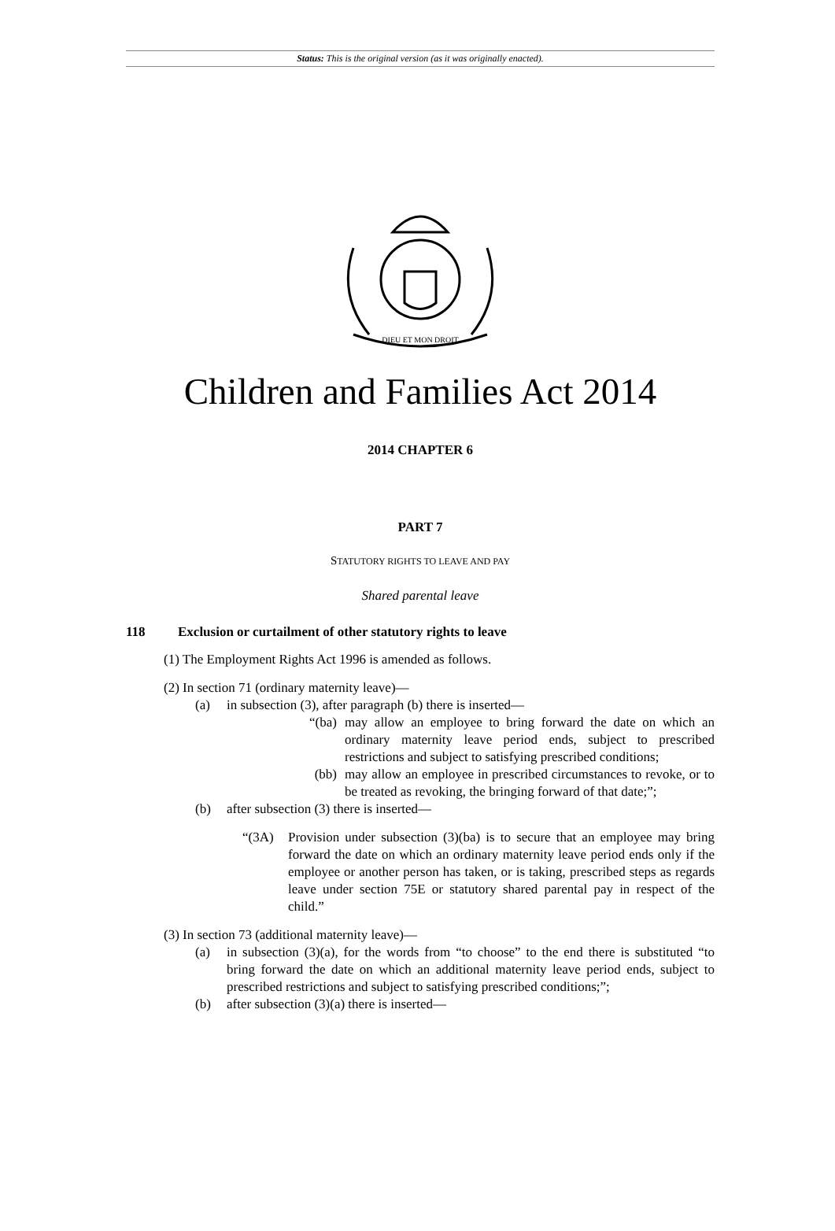Status: This is the original version (as it was originally enacted).
DIEU ET MON DROIT
Children and Families Act 2014
2014 CHAPTER 6
PART 7
STATUTORY RIGHTS TO LEAVE AND PAY
Shared parental leave
118 Exclusion or curtailment of other statutory rights to leave
(1) The Employment Rights Act 1996 is amended as follows.
(2) In section 71 (ordinary maternity leave)—
(a)
in subsection (3), after paragraph (b) there is inserted—
“(ba)
may allow an employee to bring forward the date on which an ordinary maternity leave period ends, subject to prescribed restrictions and subject to satisfying prescribed conditions;
(bb)
may allow an employee in prescribed circumstances to revoke, or to be treated as revoking, the bringing forward of that date;”;
(b)
after subsection (3) there is inserted—
“(3A)
Provision under subsection (3)(ba) is to secure that an employee may bring forward the date on which an ordinary maternity leave period ends only if the employee or another person has taken, or is taking, prescribed steps as regards leave under section 75E or statutory shared parental pay in respect of the child.”
(3) In section 73 (additional maternity leave)—
(a)
in subsection (3)(a), for the words from “to choose” to the end there is substituted “to bring forward the date on which an additional maternity leave period ends, subject to prescribed restrictions and subject to satisfying prescribed conditions;”;
(b)
after subsection (3)(a) there is inserted—